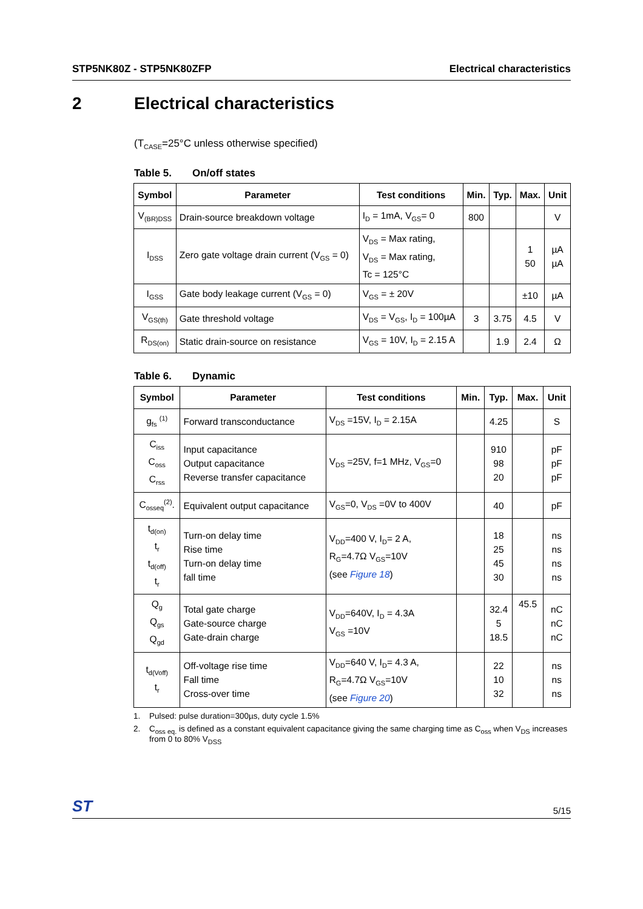STP5NK80Z - STP5NK80ZFP Electrical characteristics
2 Electrical characteristics
(T<sub>CASE</sub>=25°C unless otherwise specified)
Table 5. On/off states
| Symbol | Parameter | Test conditions | Min. | Typ. | Max. | Unit |
| --- | --- | --- | --- | --- | --- | --- |
| V<sub>(BR)DSS</sub> | Drain-source breakdown voltage | I<sub>D</sub> = 1mA, V<sub>GS</sub>= 0 | 800 | | | V |
| I<sub>DSS</sub> | Zero gate voltage drain current (V<sub>GS</sub> = 0) | V<sub>DS</sub> = Max rating, V<sub>DS</sub> = Max rating, Tc = 125°C | | | 1 50 | µA µA |
| I<sub>GSS</sub> | Gate body leakage current (V<sub>GS</sub> = 0) | V<sub>GS</sub> = ± 20V | | | ±10 | µA |
| V<sub>GS(th)</sub> | Gate threshold voltage | V<sub>DS</sub> = V<sub>GS</sub>, I<sub>D</sub> = 100µA | 3 | 3.75 | 4.5 | V |
| R<sub>DS(on)</sub> | Static drain-source on resistance | V<sub>GS</sub> = 10V, I<sub>D</sub> = 2.15 A | | 1.9 | 2.4 | Ω |
Table 6. Dynamic
| Symbol | Parameter | Test conditions | Min. | Typ. | Max. | Unit |
| --- | --- | --- | --- | --- | --- | --- |
| g<sub>fs</sub> <sup>(1)</sup> | Forward transconductance | V<sub>DS</sub> =15V, I<sub>D</sub> = 2.15A | | 4.25 | | S |
| C<sub>iss</sub> C<sub>oss</sub> C<sub>rss</sub> | Input capacitance Output capacitance Reverse transfer capacitance | V<sub>DS</sub> =25V, f=1 MHz, V<sub>GS</sub>=0 | | 910 98 20 | | pF pF pF |
| C<sub>osseq</sub><sup>(2)</sup>. | Equivalent output capacitance | V<sub>GS</sub>=0, V<sub>DS</sub> =0V to 400V | | 40 | | pF |
| t<sub>d(on)</sub> t<sub>r</sub> t<sub>d(off)</sub> t<sub>r</sub> | Turn-on delay time Rise time Turn-on delay time fall time | V<sub>DD</sub>=400 V, I<sub>D</sub>= 2 A, R<sub>G</sub>=4.7Ω V<sub>GS</sub>=10V (see Figure 18 ) | | 18 25 45 30 | | ns ns ns ns |
| Q<sub>g</sub> Q<sub>gs</sub> Q<sub>gd</sub> | Total gate charge Gate-source charge Gate-drain charge | V<sub>DD</sub>=640V, I<sub>D</sub> = 4.3A V<sub>GS</sub> =10V | | 32.4 5 18.5 | 45.5 | nC nC nC |
| t<sub>d(Voff)</sub> t<sub>r</sub> | Off-voltage rise time Fall time Cross-over time | V<sub>DD</sub>=640 V, I<sub>D</sub>= 4.3 A, R<sub>G</sub>=4.7Ω V<sub>GS</sub>=10V (see Figure 20 ) | | 22 10 32 | | ns ns ns |
1. Pulsed: pulse duration=300µs, duty cycle 1.5%
2. C<sub>oss eq.</sub> is defined as a constant equivalent capacitance giving the same charging time as C<sub>oss</sub> when V<sub>DS</sub> increases from 0 to 80% V<sub>DSS</sub>
ST 5/15